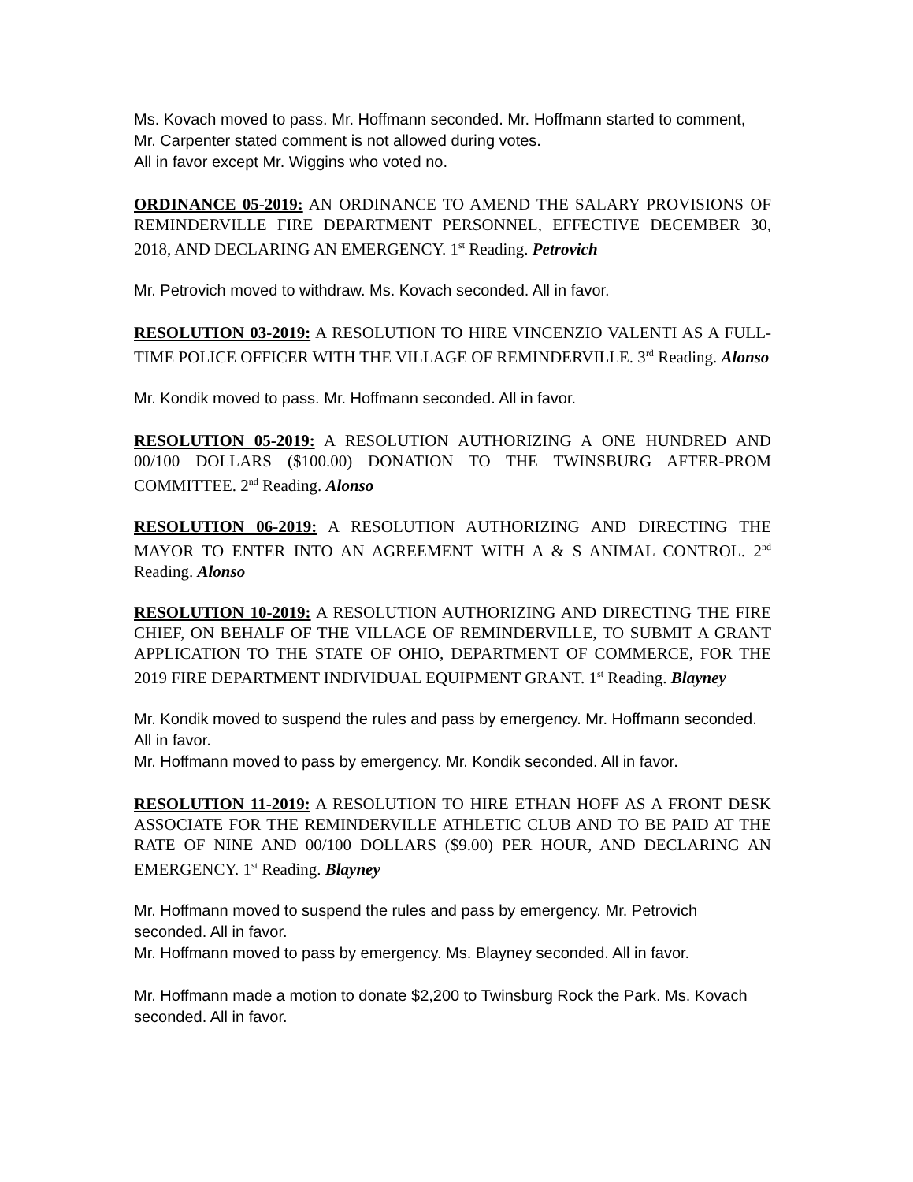Ms. Kovach moved to pass. Mr. Hoffmann seconded. Mr. Hoffmann started to comment, Mr. Carpenter stated comment is not allowed during votes.
All in favor except Mr. Wiggins who voted no.
ORDINANCE 05-2019: AN ORDINANCE TO AMEND THE SALARY PROVISIONS OF REMINDERVILLE FIRE DEPARTMENT PERSONNEL, EFFECTIVE DECEMBER 30, 2018, AND DECLARING AN EMERGENCY. 1<sup>st</sup> Reading. Petrovich
Mr. Petrovich moved to withdraw. Ms. Kovach seconded. All in favor.
RESOLUTION 03-2019: A RESOLUTION TO HIRE VINCENZIO VALENTI AS A FULL-TIME POLICE OFFICER WITH THE VILLAGE OF REMINDERVILLE. 3<sup>rd</sup> Reading. Alonso
Mr. Kondik moved to pass. Mr. Hoffmann seconded. All in favor.
RESOLUTION 05-2019: A RESOLUTION AUTHORIZING A ONE HUNDRED AND 00/100 DOLLARS ($100.00) DONATION TO THE TWINSBURG AFTER-PROM COMMITTEE. 2<sup>nd</sup> Reading. Alonso
RESOLUTION 06-2019: A RESOLUTION AUTHORIZING AND DIRECTING THE MAYOR TO ENTER INTO AN AGREEMENT WITH A & S ANIMAL CONTROL. 2<sup>nd</sup> Reading. Alonso
RESOLUTION 10-2019: A RESOLUTION AUTHORIZING AND DIRECTING THE FIRE CHIEF, ON BEHALF OF THE VILLAGE OF REMINDERVILLE, TO SUBMIT A GRANT APPLICATION TO THE STATE OF OHIO, DEPARTMENT OF COMMERCE, FOR THE 2019 FIRE DEPARTMENT INDIVIDUAL EQUIPMENT GRANT. 1<sup>st</sup> Reading. Blayney
Mr. Kondik moved to suspend the rules and pass by emergency. Mr. Hoffmann seconded. All in favor.
Mr. Hoffmann moved to pass by emergency. Mr. Kondik seconded. All in favor.
RESOLUTION 11-2019: A RESOLUTION TO HIRE ETHAN HOFF AS A FRONT DESK ASSOCIATE FOR THE REMINDERVILLE ATHLETIC CLUB AND TO BE PAID AT THE RATE OF NINE AND 00/100 DOLLARS ($9.00) PER HOUR, AND DECLARING AN EMERGENCY. 1<sup>st</sup> Reading. Blayney
Mr. Hoffmann moved to suspend the rules and pass by emergency. Mr. Petrovich seconded. All in favor.
Mr. Hoffmann moved to pass by emergency. Ms. Blayney seconded. All in favor.
Mr. Hoffmann made a motion to donate $2,200 to Twinsburg Rock the Park. Ms. Kovach seconded. All in favor.